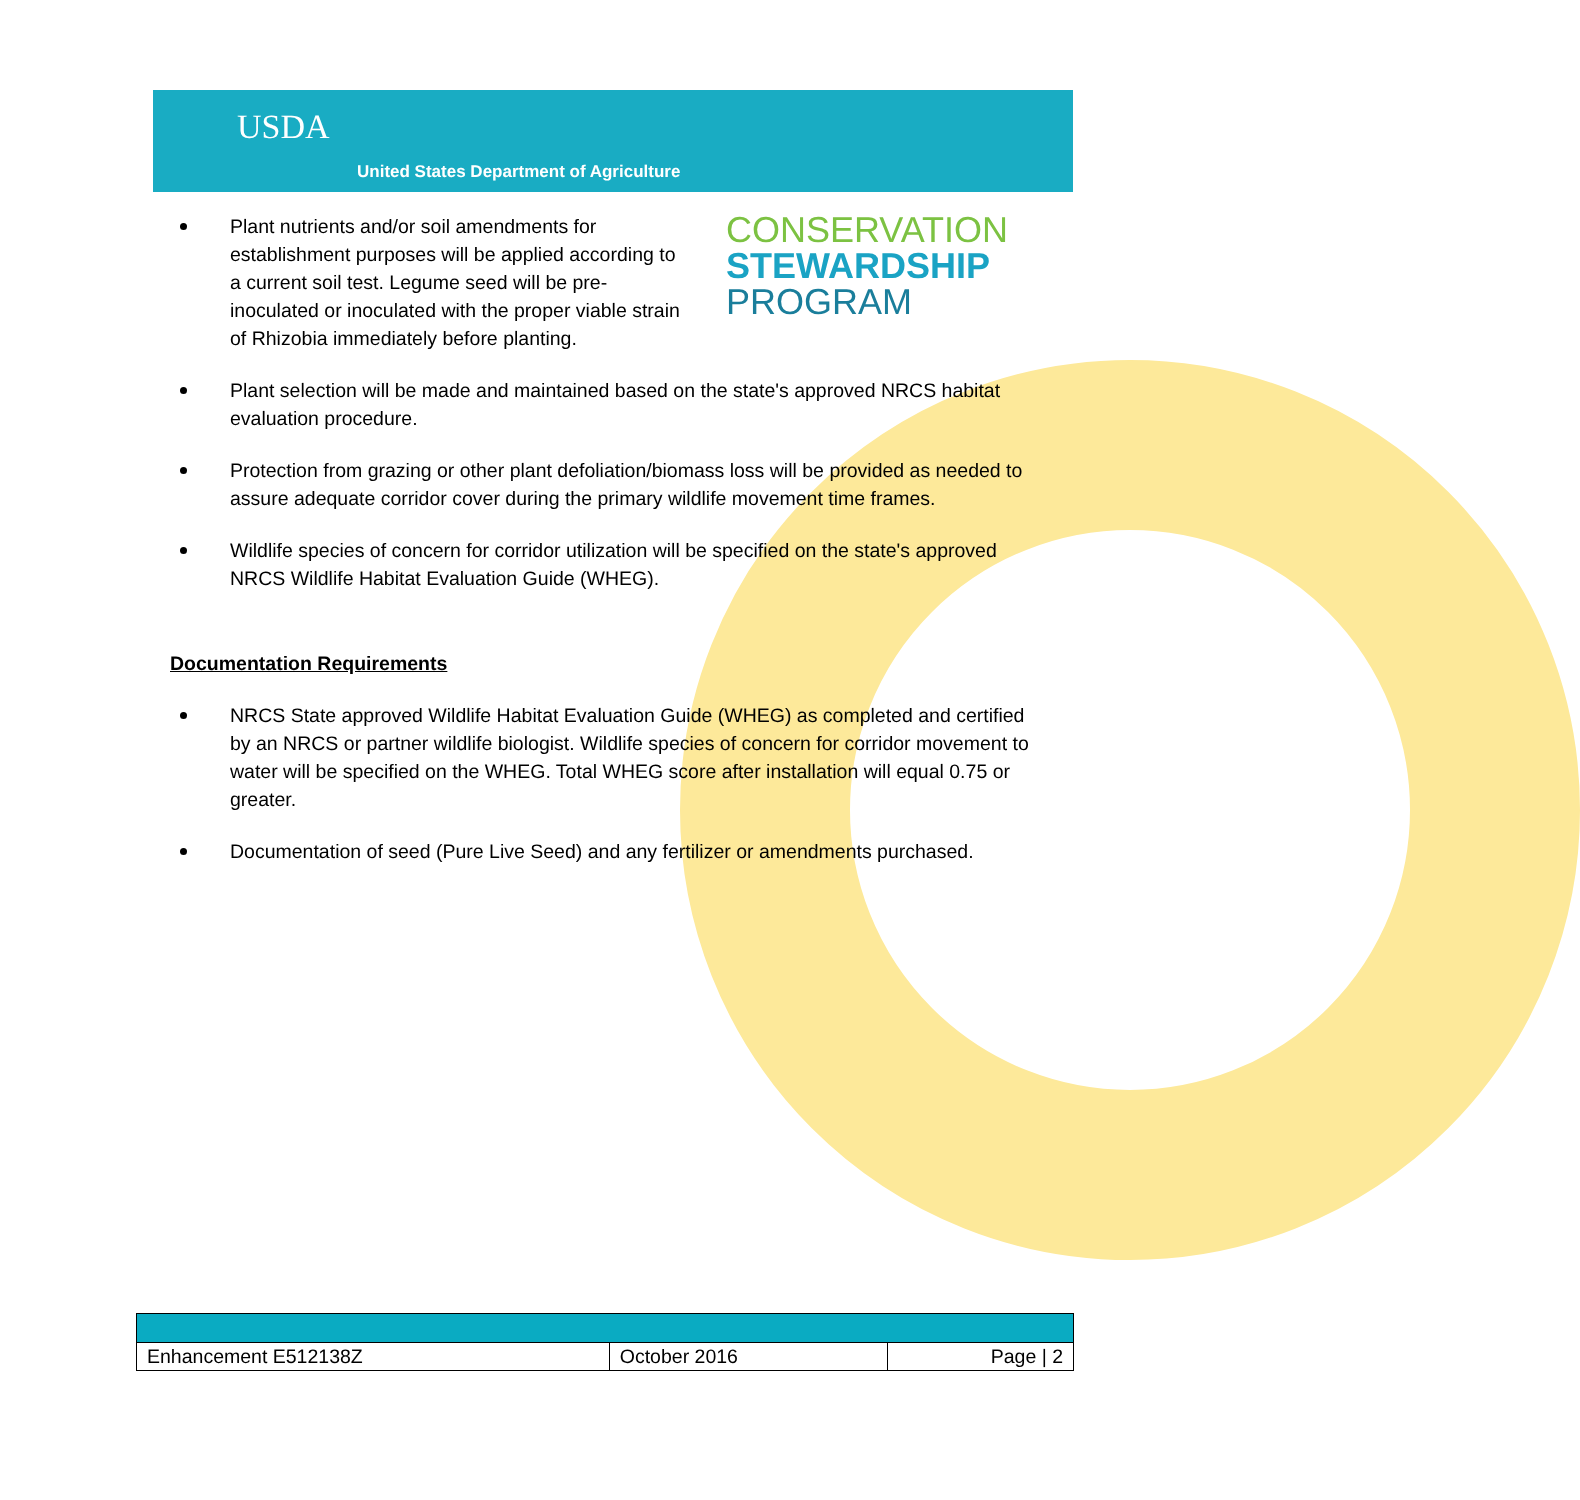USDA
United States Department of Agriculture
Plant nutrients and/or soil amendments for establishment purposes will be applied according to a current soil test. Legume seed will be pre-inoculated or inoculated with the proper viable strain of Rhizobia immediately before planting.
CONSERVATION
STEWARDSHIP
PROGRAM
Plant selection will be made and maintained based on the state's approved NRCS habitat evaluation procedure.
Protection from grazing or other plant defoliation/biomass loss will be provided as needed to assure adequate corridor cover during the primary wildlife movement time frames.
Wildlife species of concern for corridor utilization will be specified on the state's approved NRCS Wildlife Habitat Evaluation Guide (WHEG).
Documentation Requirements
NRCS State approved Wildlife Habitat Evaluation Guide (WHEG) as completed and certified by an NRCS or partner wildlife biologist. Wildlife species of concern for corridor movement to water will be specified on the WHEG. Total WHEG score after installation will equal 0.75 or greater.
Documentation of seed (Pure Live Seed) and any fertilizer or amendments purchased.
| Enhancement E512138Z | October 2016 | Page / 2 |